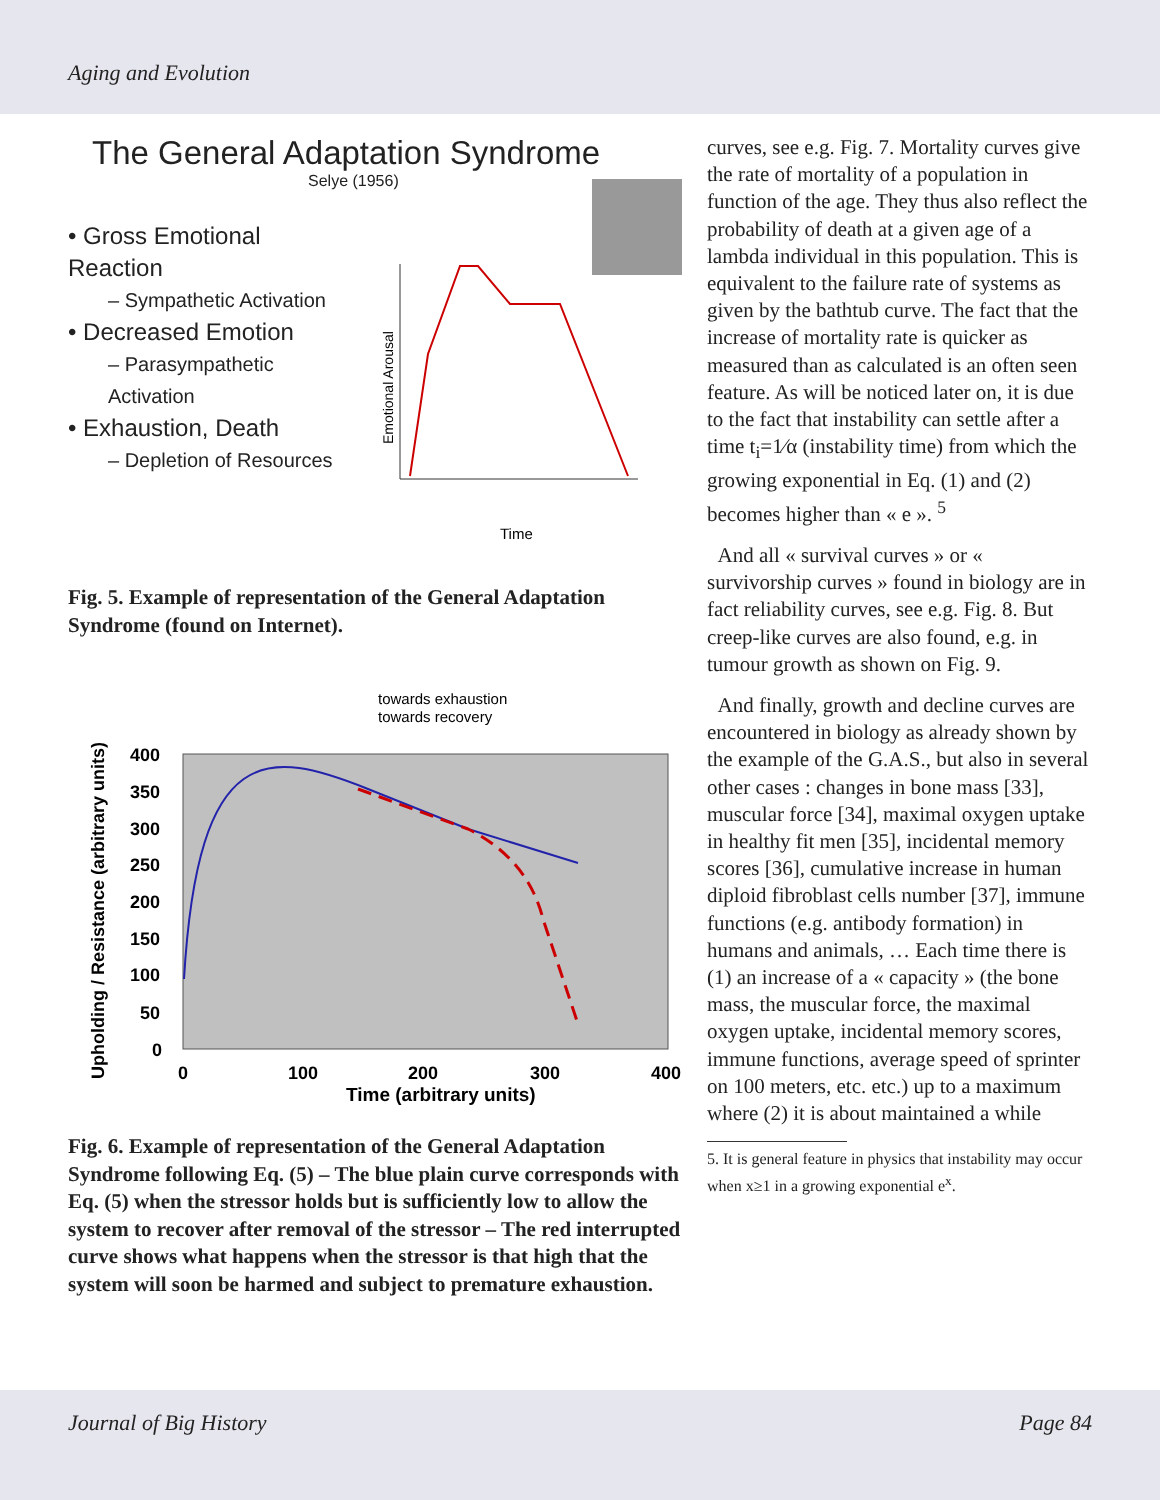Aging and Evolution
The General Adaptation Syndrome
Selye (1956)
• Gross Emotional Reaction
– Sympathetic Activation
• Decreased Emotion
– Parasympathetic Activation
• Exhaustion, Death
– Depletion of Resources
Emotional Arousal
Time
Fig. 5. Example of representation of the General Adaptation Syndrome (found on Internet).
towards exhaustion
towards recovery
400
350
300
250
200
150
100
50
0
0
100
200
300
400
Time (arbitrary units)
Upholding / Resistance (arbitrary units)
Fig. 6. Example of representation of the General Adaptation Syndrome following Eq. (5) – The blue plain curve corresponds with Eq. (5) when the stressor holds but is sufficiently low to allow the system to recover after removal of the stressor – The red interrupted curve shows what happens when the stressor is that high that the system will soon be harmed and subject to premature exhaustion.
curves, see e.g. Fig. 7. Mortality curves give the rate of mortality of a population in function of the age. They thus also reflect the probability of death at a given age of a lambda individual in this population. This is equivalent to the failure rate of systems as given by the bathtub curve. The fact that the increase of mortality rate is quicker as measured than as calculated is an often seen feature. As will be noticed later on, it is due to the fact that instability can settle after a time t<sub>i</sub>=1⁄α (instability time) from which the growing exponential in Eq. (1) and (2) becomes higher than « e ». <sup>5</sup>
And all « survival curves » or « survivorship curves » found in biology are in fact reliability curves, see e.g. Fig. 8. But creep-like curves are also found, e.g. in tumour growth as shown on Fig. 9.
And finally, growth and decline curves are encountered in biology as already shown by the example of the G.A.S., but also in several other cases : changes in bone mass [33], muscular force [34], maximal oxygen uptake in healthy fit men [35], incidental memory scores [36], cumulative increase in human diploid fibroblast cells number [37], immune functions (e.g. antibody formation) in humans and animals, … Each time there is (1) an increase of a « capacity » (the bone mass, the muscular force, the maximal oxygen uptake, incidental memory scores, immune functions, average speed of sprinter on 100 meters, etc. etc.) up to a maximum where (2) it is about maintained a while
5. It is general feature in physics that instability may occur when x≥1 in a growing exponential e<sup>x</sup>.
Journal of Big History Page 84